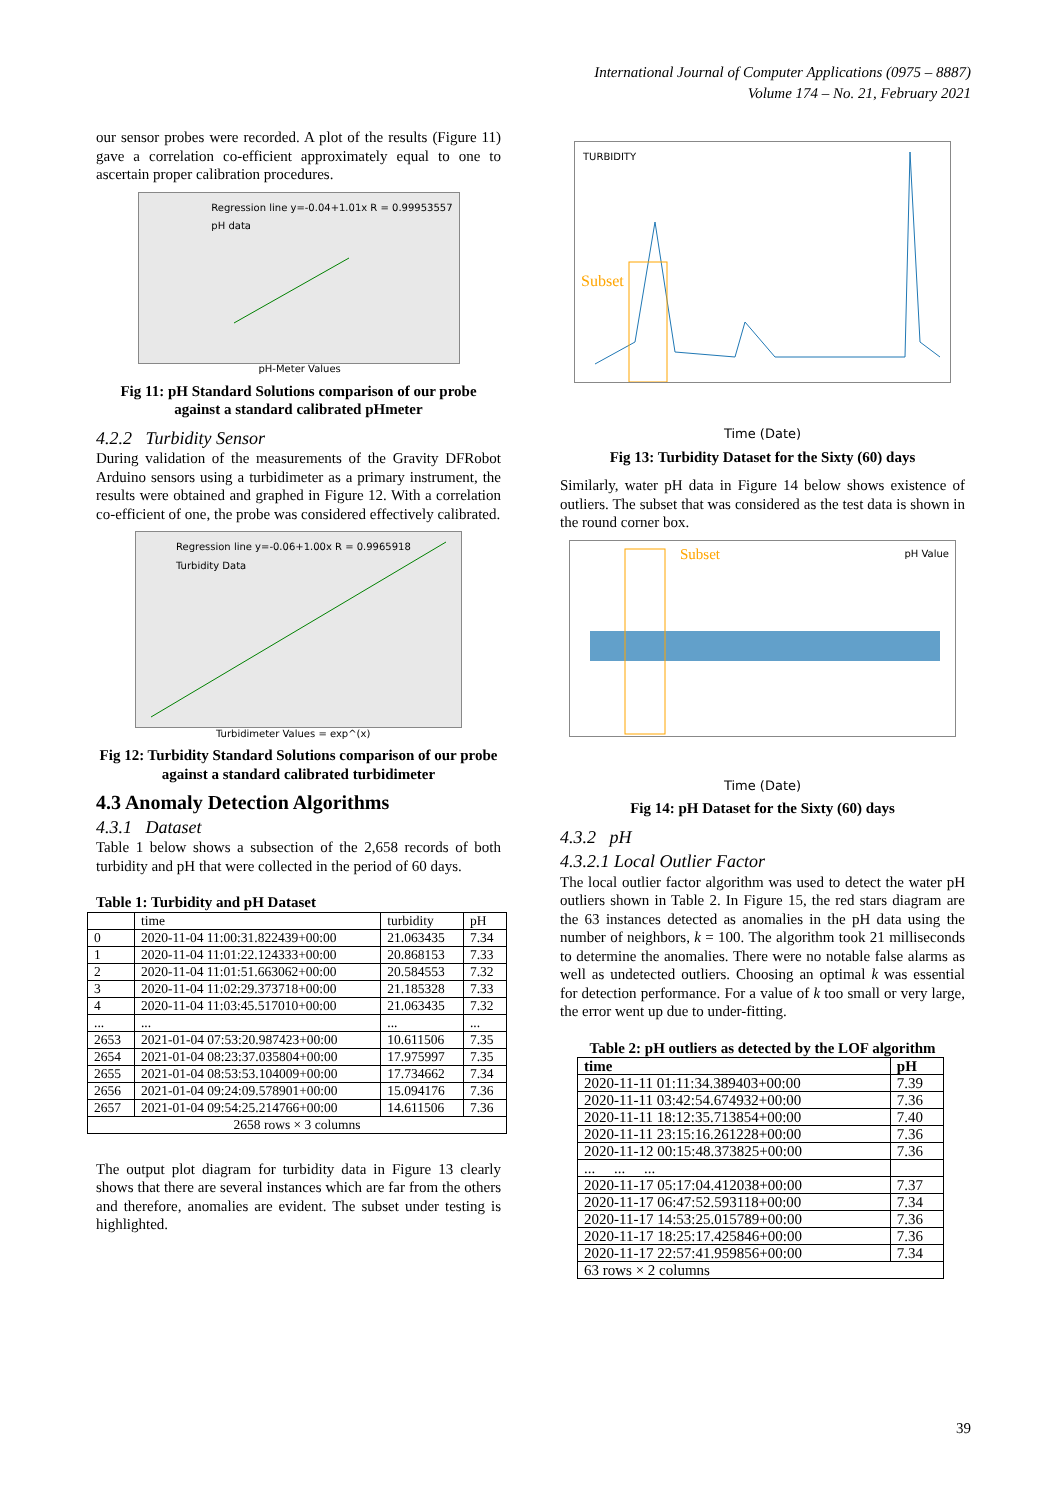International Journal of Computer Applications (0975 – 8887)
Volume 174 – No. 21, February 2021
our sensor probes were recorded. A plot of the results (Figure 11) gave a correlation co-efficient approximately equal to one to ascertain proper calibration procedures.
Regression line y=-0.04+1.01x R = 0.99953557
pH data
pH-Meter Values
Fig 11: pH Standard Solutions comparison of our probe against a standard calibrated pHmeter
4.2.2 Turbidity Sensor
During validation of the measurements of the Gravity DFRobot Arduino sensors using a turbidimeter as a primary instrument, the results were obtained and graphed in Figure 12. With a correlation co-efficient of one, the probe was considered effectively calibrated.
Regression line y=-0.06+1.00x R = 0.9965918
Turbidity Data
Turbidimeter Values = exp^(x)
Fig 12: Turbidity Standard Solutions comparison of our probe against a standard calibrated turbidimeter
4.3 Anomaly Detection Algorithms
4.3.1 Dataset
Table 1 below shows a subsection of the 2,658 records of both turbidity and pH that were collected in the period of 60 days.
Table 1: Turbidity and pH Dataset
| | time | turbidity | pH |
| --- | --- | --- | --- |
| 0 | 2020-11-04 11:00:31.822439+00:00 | 21.063435 | 7.34 |
| 1 | 2020-11-04 11:01:22.124333+00:00 | 20.868153 | 7.33 |
| 2 | 2020-11-04 11:01:51.663062+00:00 | 20.584553 | 7.32 |
| 3 | 2020-11-04 11:02:29.373718+00:00 | 21.185328 | 7.33 |
| 4 | 2020-11-04 11:03:45.517010+00:00 | 21.063435 | 7.32 |
| ... | ... | ... | ... |
| 2653 | 2021-01-04 07:53:20.987423+00:00 | 10.611506 | 7.35 |
| 2654 | 2021-01-04 08:23:37.035804+00:00 | 17.975997 | 7.35 |
| 2655 | 2021-01-04 08:53:53.104009+00:00 | 17.734662 | 7.34 |
| 2656 | 2021-01-04 09:24:09.578901+00:00 | 15.094176 | 7.36 |
| 2657 | 2021-01-04 09:54:25.214766+00:00 | 14.611506 | 7.36 |
| 2658 rows × 3 columns | | | |
The output plot diagram for turbidity data in Figure 13 clearly shows that there are several instances which are far from the others and therefore, anomalies are evident. The subset under testing is highlighted.
TURBIDITY
Subset
Time (Date)
Fig 13: Turbidity Dataset for the Sixty (60) days
Similarly, water pH data in Figure 14 below shows existence of outliers. The subset that was considered as the test data is shown in the round corner box.
Subset pH Value
Time (Date)
Fig 14: pH Dataset for the Sixty (60) days
4.3.2 pH
4.3.2.1 Local Outlier Factor
The local outlier factor algorithm was used to detect the water pH outliers shown in Table 2. In Figure 15, the red stars diagram are the 63 instances detected as anomalies in the pH data using the number of neighbors, k = 100. The algorithm took 21 milliseconds to determine the anomalies. There were no notable false alarms as well as undetected outliers. Choosing an optimal k was essential for detection performance. For a value of k too small or very large, the error went up due to under-fitting.
Table 2: pH outliers as detected by the LOF algorithm
| time | pH |
| --- | --- |
| 2020-11-11 01:11:34.389403+00:00 | 7.39 |
| 2020-11-11 03:42:54.674932+00:00 | 7.36 |
| 2020-11-11 18:12:35.713854+00:00 | 7.40 |
| 2020-11-11 23:15:16.261228+00:00 | 7.36 |
| 2020-11-12 00:15:48.373825+00:00 | 7.36 |
| ... ... ... | |
| 2020-11-17 05:17:04.412038+00:00 | 7.37 |
| 2020-11-17 06:47:52.593118+00:00 | 7.34 |
| 2020-11-17 14:53:25.015789+00:00 | 7.36 |
| 2020-11-17 18:25:17.425846+00:00 | 7.36 |
| 2020-11-17 22:57:41.959856+00:00 | 7.34 |
| 63 rows × 2 columns | |
39